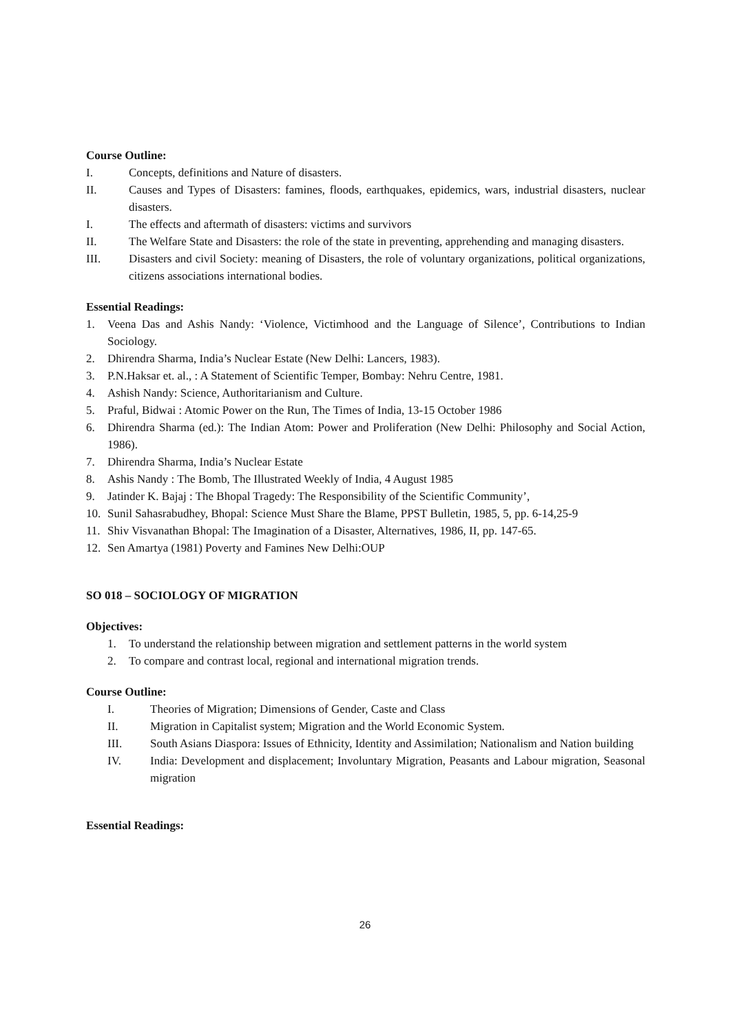Course Outline:
I. Concepts, definitions and Nature of disasters.
II. Causes and Types of Disasters: famines, floods, earthquakes, epidemics, wars, industrial disasters, nuclear disasters.
I. The effects and aftermath of disasters: victims and survivors
II. The Welfare State and Disasters: the role of the state in preventing, apprehending and managing disasters.
III. Disasters and civil Society: meaning of Disasters, the role of voluntary organizations, political organizations, citizens associations international bodies.
Essential Readings:
1. Veena Das and Ashis Nandy: ‘Violence, Victimhood and the Language of Silence’, Contributions to Indian Sociology.
2. Dhirendra Sharma, India’s Nuclear Estate (New Delhi: Lancers, 1983).
3. P.N.Haksar et. al., : A Statement of Scientific Temper, Bombay: Nehru Centre, 1981.
4. Ashish Nandy: Science, Authoritarianism and Culture.
5. Praful, Bidwai : Atomic Power on the Run, The Times of India, 13-15 October 1986
6. Dhirendra Sharma (ed.): The Indian Atom: Power and Proliferation (New Delhi: Philosophy and Social Action, 1986).
7. Dhirendra Sharma, India’s Nuclear Estate
8. Ashis Nandy : The Bomb, The Illustrated Weekly of India, 4 August 1985
9. Jatinder K. Bajaj : The Bhopal Tragedy: The Responsibility of the Scientific Community’,
10. Sunil Sahasrabudhey, Bhopal: Science Must Share the Blame, PPST Bulletin, 1985, 5, pp. 6-14,25-9
11. Shiv Visvanathan Bhopal: The Imagination of a Disaster, Alternatives, 1986, II, pp. 147-65.
12. Sen Amartya (1981) Poverty and Famines New Delhi:OUP
SO 018 – SOCIOLOGY OF MIGRATION
Objectives:
1. To understand the relationship between migration and settlement patterns in the world system
2. To compare and contrast local, regional and international migration trends.
Course Outline:
I. Theories of Migration; Dimensions of Gender, Caste and Class
II. Migration in Capitalist system; Migration and the World Economic System.
III. South Asians Diaspora: Issues of Ethnicity, Identity and Assimilation; Nationalism and Nation building
IV. India: Development and displacement; Involuntary Migration, Peasants and Labour migration, Seasonal migration
Essential Readings:
26